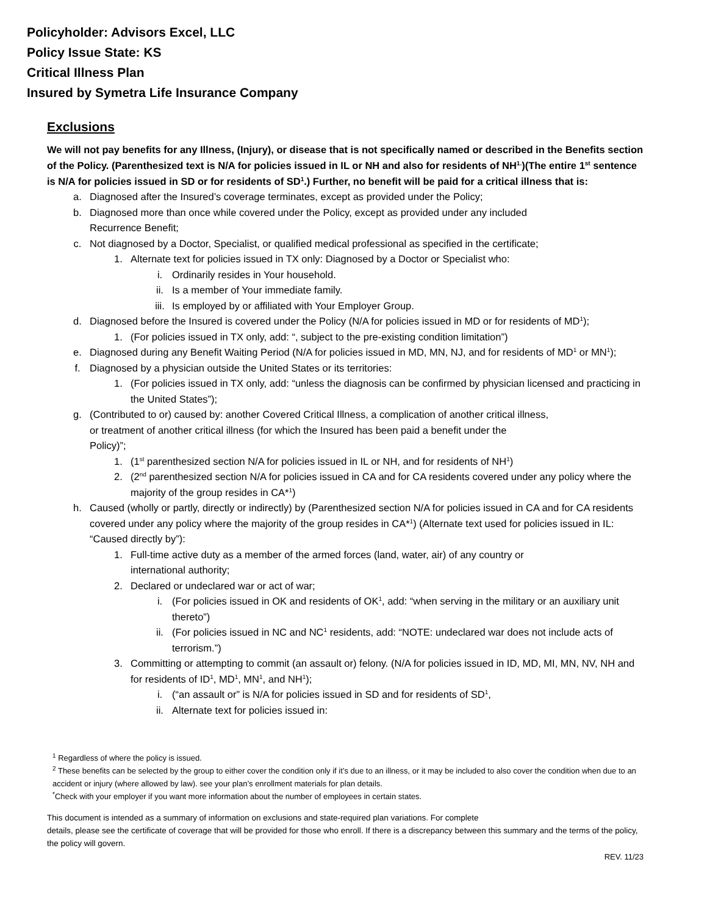Policyholder: Advisors Excel, LLC
Policy Issue State: KS
Critical Illness Plan
Insured by Symetra Life Insurance Company
Exclusions
We will not pay benefits for any Illness, (Injury), or disease that is not specifically named or described in the Benefits section of the Policy. (Parenthesized text is N/A for policies issued in IL or NH and also for residents of NH<sup>1.</sup>)(The entire 1<sup>st</sup> sentence is N/A for policies issued in SD or for residents of SD<sup>1</sup>.) Further, no benefit will be paid for a critical illness that is:
a. Diagnosed after the Insured’s coverage terminates, except as provided under the Policy;
b. Diagnosed more than once while covered under the Policy, except as provided under any included
Recurrence Benefit;
c. Not diagnosed by a Doctor, Specialist, or qualified medical professional as specified in the certificate;
1. Alternate text for policies issued in TX only: Diagnosed by a Doctor or Specialist who:
i. Ordinarily resides in Your household.
ii. Is a member of Your immediate family.
iii. Is employed by or affiliated with Your Employer Group.
d. Diagnosed before the Insured is covered under the Policy (N/A for policies issued in MD or for residents of MD<sup>1</sup>);
1. (For policies issued in TX only, add: “, subject to the pre-existing condition limitation”)
e. Diagnosed during any Benefit Waiting Period (N/A for policies issued in MD, MN, NJ, and for residents of MD<sup>1</sup> or MN<sup>1</sup>);
f. Diagnosed by a physician outside the United States or its territories:
1. (For policies issued in TX only, add: “unless the diagnosis can be confirmed by physician licensed and practicing in the United States”);
g. (Contributed to or) caused by: another Covered Critical Illness, a complication of another critical illness,
or treatment of another critical illness (for which the Insured has been paid a benefit under the
Policy)”;
1. (1<sup>st</sup> parenthesized section N/A for policies issued in IL or NH, and for residents of NH<sup>1</sup>)
2. (2<sup>nd</sup> parenthesized section N/A for policies issued in CA and for CA residents covered under any policy where the majority of the group resides in CA*<sup>1</sup>)
h. Caused (wholly or partly, directly or indirectly) by (Parenthesized section N/A for policies issued in CA and for CA residents covered under any policy where the majority of the group resides in CA*<sup>1</sup>) (Alternate text used for policies issued in IL: “Caused directly by”):
1. Full-time active duty as a member of the armed forces (land, water, air) of any country or
international authority;
2. Declared or undeclared war or act of war;
i. (For policies issued in OK and residents of OK<sup>1</sup>, add: “when serving in the military or an auxiliary unit thereto”)
ii. (For policies issued in NC and NC<sup>1</sup> residents, add: “NOTE: undeclared war does not include acts of terrorism.”)
3. Committing or attempting to commit (an assault or) felony. (N/A for policies issued in ID, MD, MI, MN, NV, NH and for residents of ID<sup>1</sup>, MD<sup>1</sup>, MN<sup>1</sup>, and NH<sup>1</sup>);
i. (“an assault or” is N/A for policies issued in SD and for residents of SD<sup>1</sup>,
ii. Alternate text for policies issued in:
<sup>1</sup> Regardless of where the policy is issued.
<sup>2</sup> These benefits can be selected by the group to either cover the condition only if it’s due to an illness, or it may be included to also cover the condition when due to an accident or injury (where allowed by law). see your plan’s enrollment materials for plan details.
<sup>*</sup> Check with your employer if you want more information about the number of employees in certain states.
This document is intended as a summary of information on exclusions and state-required plan variations. For complete
details, please see the certificate of coverage that will be provided for those who enroll. If there is a discrepancy between this summary and the terms of the policy, the policy will govern.
REV. 11/23